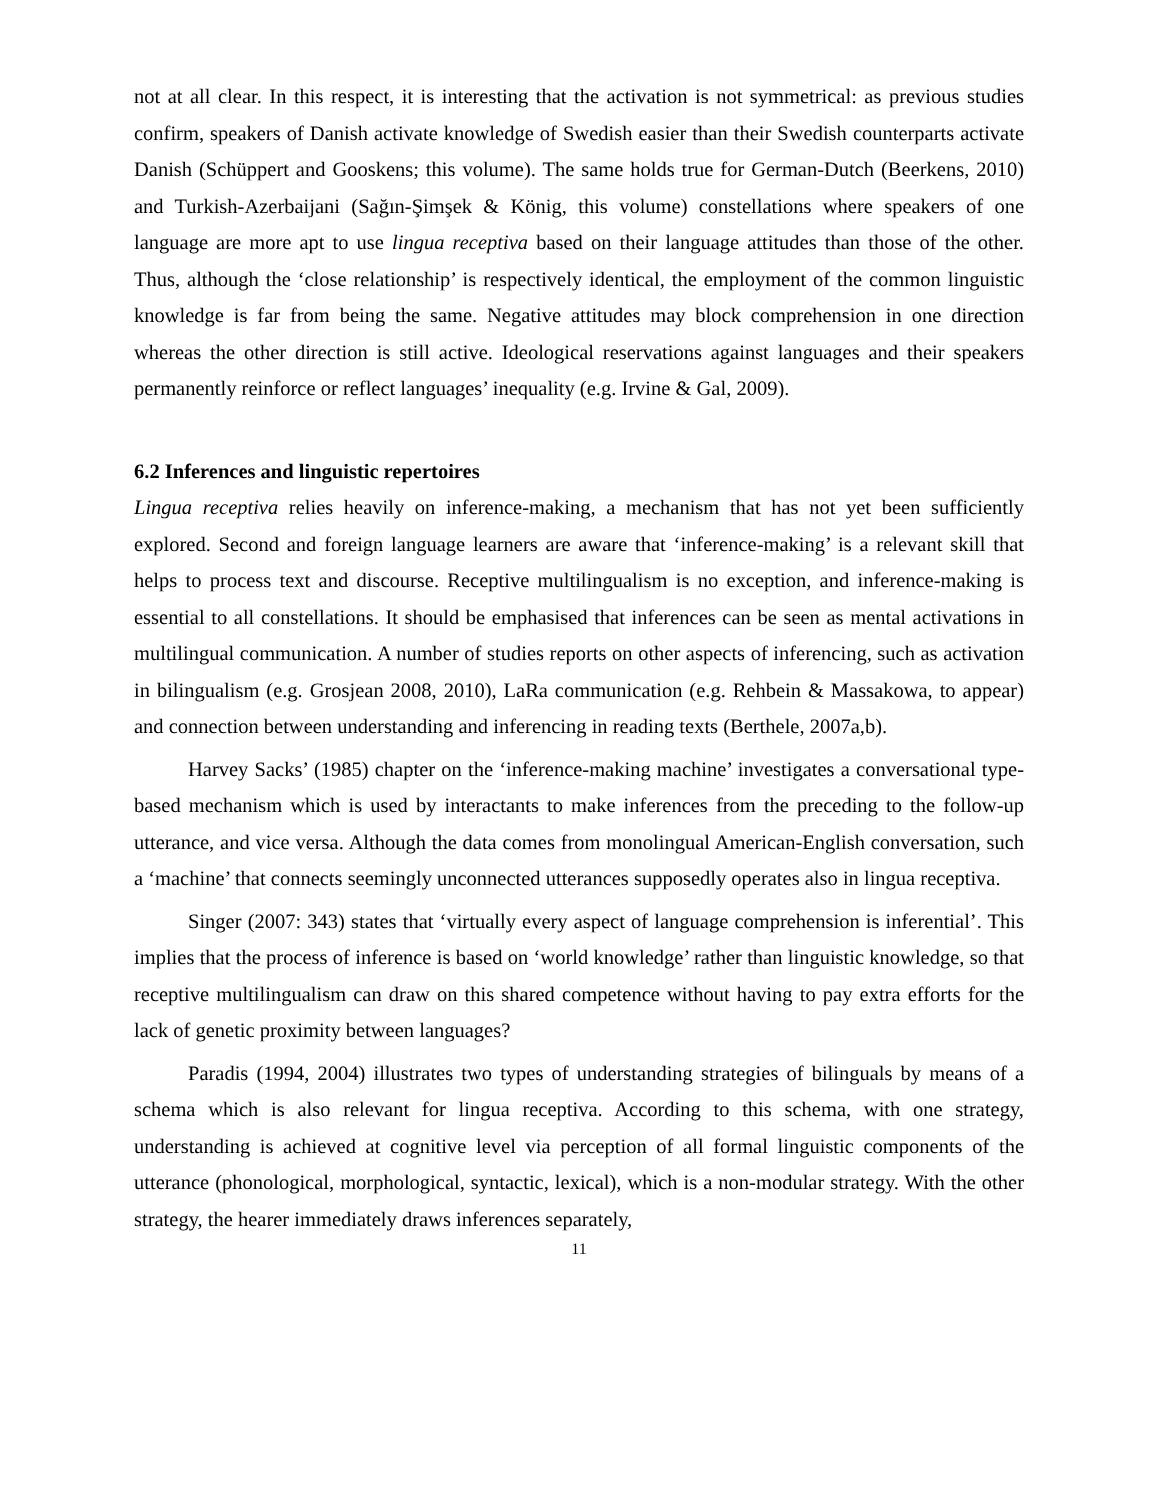not at all clear. In this respect, it is interesting that the activation is not symmetrical: as previous studies confirm, speakers of Danish activate knowledge of Swedish easier than their Swedish counterparts activate Danish (Schüppert and Gooskens; this volume). The same holds true for German-Dutch (Beerkens, 2010) and Turkish-Azerbaijani (Sağın-Şimşek & König, this volume) constellations where speakers of one language are more apt to use lingua receptiva based on their language attitudes than those of the other. Thus, although the ‘close relationship’ is respectively identical, the employment of the common linguistic knowledge is far from being the same. Negative attitudes may block comprehension in one direction whereas the other direction is still active. Ideological reservations against languages and their speakers permanently reinforce or reflect languages’ inequality (e.g. Irvine & Gal, 2009).
6.2 Inferences and linguistic repertoires
Lingua receptiva relies heavily on inference-making, a mechanism that has not yet been sufficiently explored. Second and foreign language learners are aware that ‘inference-making’ is a relevant skill that helps to process text and discourse. Receptive multilingualism is no exception, and inference-making is essential to all constellations. It should be emphasised that inferences can be seen as mental activations in multilingual communication. A number of studies reports on other aspects of inferencing, such as activation in bilingualism (e.g. Grosjean 2008, 2010), LaRa communication (e.g. Rehbein & Massakowa, to appear) and connection between understanding and inferencing in reading texts (Berthele, 2007a,b).
Harvey Sacks’ (1985) chapter on the ‘inference-making machine’ investigates a conversational type-based mechanism which is used by interactants to make inferences from the preceding to the follow-up utterance, and vice versa. Although the data comes from monolingual American-English conversation, such a ‘machine’ that connects seemingly unconnected utterances supposedly operates also in lingua receptiva.
Singer (2007: 343) states that ‘virtually every aspect of language comprehension is inferential’. This implies that the process of inference is based on ‘world knowledge’ rather than linguistic knowledge, so that receptive multilingualism can draw on this shared competence without having to pay extra efforts for the lack of genetic proximity between languages?
Paradis (1994, 2004) illustrates two types of understanding strategies of bilinguals by means of a schema which is also relevant for lingua receptiva. According to this schema, with one strategy, understanding is achieved at cognitive level via perception of all formal linguistic components of the utterance (phonological, morphological, syntactic, lexical), which is a non-modular strategy. With the other strategy, the hearer immediately draws inferences separately,
11